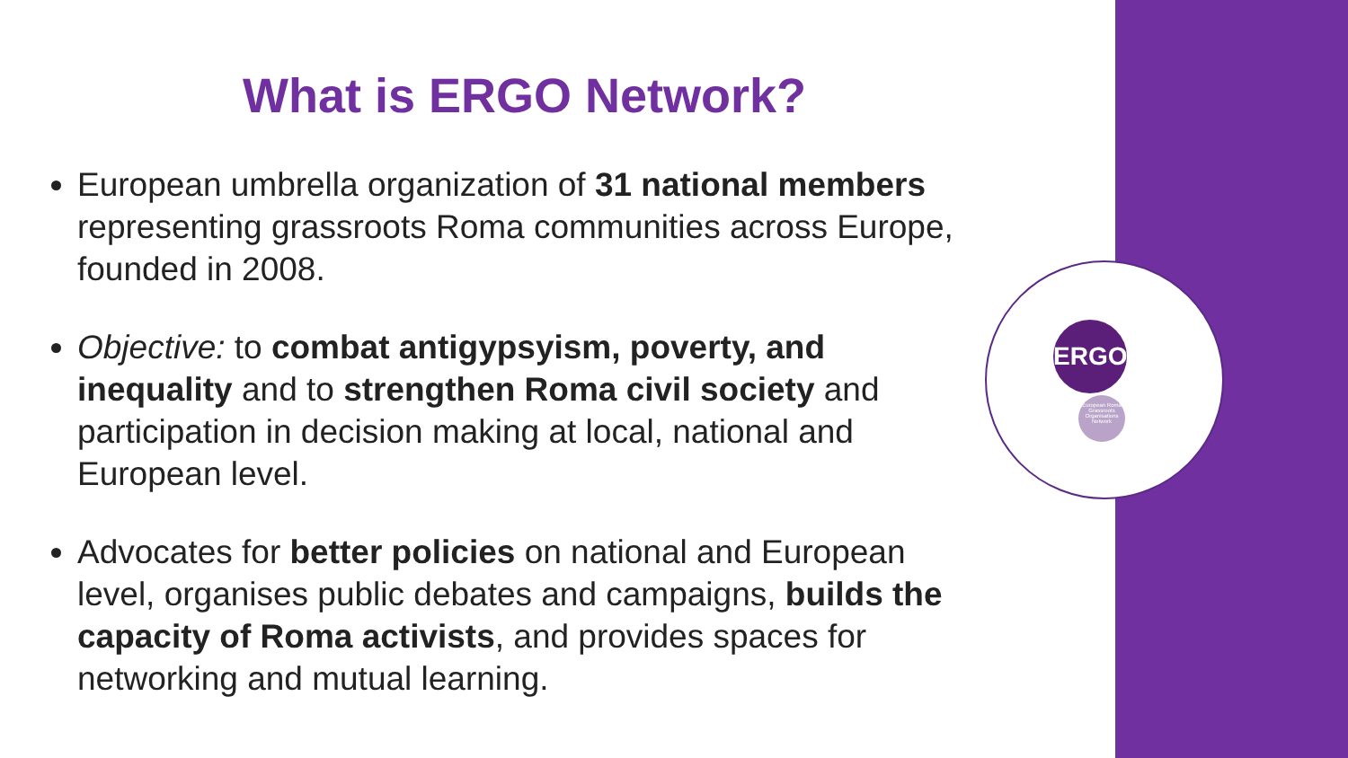ERGO
European Roma Grassroots Organisations Network
What is ERGO Network?
European umbrella organization of 31 national members representing grassroots Roma communities across Europe, founded in 2008.
Objective: to combat antigypsyism, poverty, and inequality and to strengthen Roma civil society and participation in decision making at local, national and European level.
Advocates for better policies on national and European level, organises public debates and campaigns, builds the capacity of Roma activists, and provides spaces for networking and mutual learning.